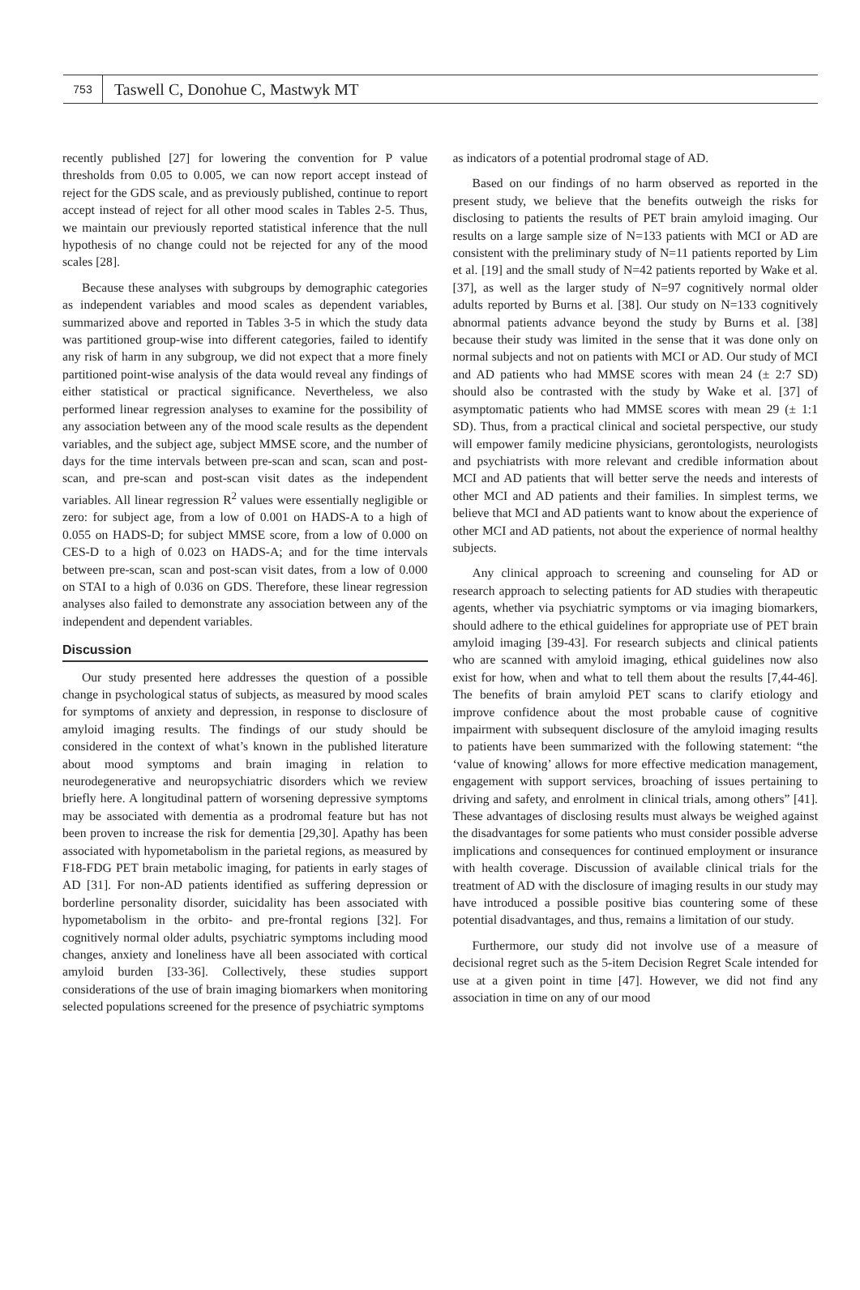753
Taswell C, Donohue C, Mastwyk MT
recently published [27] for lowering the convention for P value thresholds from 0.05 to 0.005, we can now report accept instead of reject for the GDS scale, and as previously published, continue to report accept instead of reject for all other mood scales in Tables 2-5. Thus, we maintain our previously reported statistical inference that the null hypothesis of no change could not be rejected for any of the mood scales [28].
Because these analyses with subgroups by demographic categories as independent variables and mood scales as dependent variables, summarized above and reported in Tables 3-5 in which the study data was partitioned group-wise into different categories, failed to identify any risk of harm in any subgroup, we did not expect that a more finely partitioned point-wise analysis of the data would reveal any findings of either statistical or practical significance. Nevertheless, we also performed linear regression analyses to examine for the possibility of any association between any of the mood scale results as the dependent variables, and the subject age, subject MMSE score, and the number of days for the time intervals between pre-scan and scan, scan and post-scan, and pre-scan and post-scan visit dates as the independent variables. All linear regression R<sup>2</sup> values were essentially negligible or zero: for subject age, from a low of 0.001 on HADS-A to a high of 0.055 on HADS-D; for subject MMSE score, from a low of 0.000 on CES-D to a high of 0.023 on HADS-A; and for the time intervals between pre-scan, scan and post-scan visit dates, from a low of 0.000 on STAI to a high of 0.036 on GDS. Therefore, these linear regression analyses also failed to demonstrate any association between any of the independent and dependent variables.
Discussion
Our study presented here addresses the question of a possible change in psychological status of subjects, as measured by mood scales for symptoms of anxiety and depression, in response to disclosure of amyloid imaging results. The findings of our study should be considered in the context of what’s known in the published literature about mood symptoms and brain imaging in relation to neurodegenerative and neuropsychiatric disorders which we review briefly here. A longitudinal pattern of worsening depressive symptoms may be associated with dementia as a prodromal feature but has not been proven to increase the risk for dementia [29,30]. Apathy has been associated with hypometabolism in the parietal regions, as measured by F18-FDG PET brain metabolic imaging, for patients in early stages of AD [31]. For non-AD patients identified as suffering depression or borderline personality disorder, suicidality has been associated with hypometabolism in the orbito- and pre-frontal regions [32]. For cognitively normal older adults, psychiatric symptoms including mood changes, anxiety and loneliness have all been associated with cortical amyloid burden [33-36]. Collectively, these studies support considerations of the use of brain imaging biomarkers when monitoring selected populations screened for the presence of psychiatric symptoms
as indicators of a potential prodromal stage of AD.
Based on our findings of no harm observed as reported in the present study, we believe that the benefits outweigh the risks for disclosing to patients the results of PET brain amyloid imaging. Our results on a large sample size of N=133 patients with MCI or AD are consistent with the preliminary study of N=11 patients reported by Lim et al. [19] and the small study of N=42 patients reported by Wake et al. [37], as well as the larger study of N=97 cognitively normal older adults reported by Burns et al. [38]. Our study on N=133 cognitively abnormal patients advance beyond the study by Burns et al. [38] because their study was limited in the sense that it was done only on normal subjects and not on patients with MCI or AD. Our study of MCI and AD patients who had MMSE scores with mean 24 (± 2:7 SD) should also be contrasted with the study by Wake et al. [37] of asymptomatic patients who had MMSE scores with mean 29 (± 1:1 SD). Thus, from a practical clinical and societal perspective, our study will empower family medicine physicians, gerontologists, neurologists and psychiatrists with more relevant and credible information about MCI and AD patients that will better serve the needs and interests of other MCI and AD patients and their families. In simplest terms, we believe that MCI and AD patients want to know about the experience of other MCI and AD patients, not about the experience of normal healthy subjects.
Any clinical approach to screening and counseling for AD or research approach to selecting patients for AD studies with therapeutic agents, whether via psychiatric symptoms or via imaging biomarkers, should adhere to the ethical guidelines for appropriate use of PET brain amyloid imaging [39-43]. For research subjects and clinical patients who are scanned with amyloid imaging, ethical guidelines now also exist for how, when and what to tell them about the results [7,44-46]. The benefits of brain amyloid PET scans to clarify etiology and improve confidence about the most probable cause of cognitive impairment with subsequent disclosure of the amyloid imaging results to patients have been summarized with the following statement: “the ‘value of knowing’ allows for more effective medication management, engagement with support services, broaching of issues pertaining to driving and safety, and enrolment in clinical trials, among others” [41]. These advantages of disclosing results must always be weighed against the disadvantages for some patients who must consider possible adverse implications and consequences for continued employment or insurance with health coverage. Discussion of available clinical trials for the treatment of AD with the disclosure of imaging results in our study may have introduced a possible positive bias countering some of these potential disadvantages, and thus, remains a limitation of our study.
Furthermore, our study did not involve use of a measure of decisional regret such as the 5-item Decision Regret Scale intended for use at a given point in time [47]. However, we did not find any association in time on any of our mood